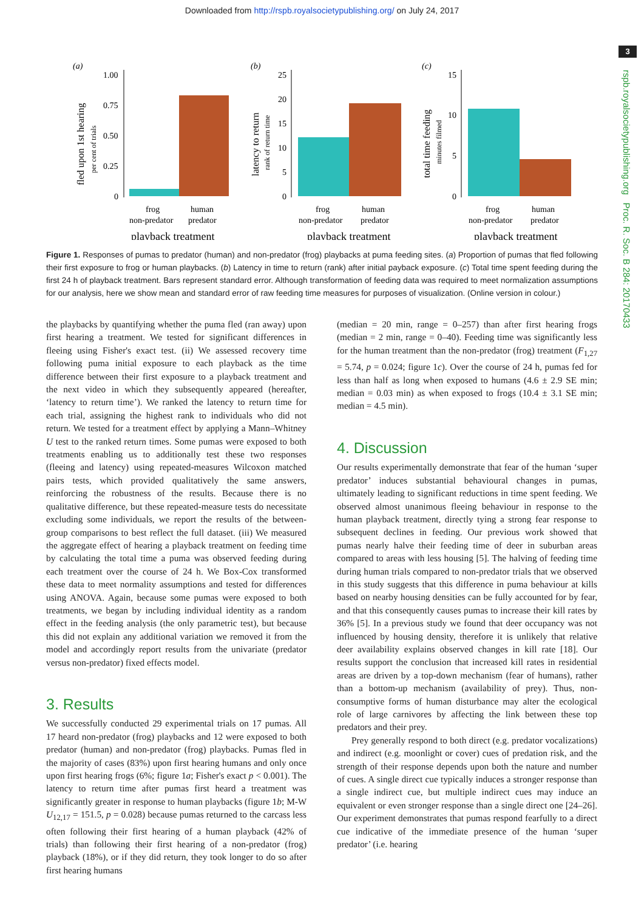Downloaded from http://rspb.royalsocietypublishing.org/ on July 24, 2017
3
rspb.royalsocietypublishing.org Proc. R. Soc. B 284: 20170433
(a)
1.00
0.75
0.50
0.25
0
frog
non-predator
human
predator
playback treatment
fled upon 1st hearing
per cent of trials
(b)
25
20
15
10
5
0
frog
non-predator
human
predator
playback treatment
latency to return
rank of return time
(c)
15
10
5
0
frog
non-predator
human
predator
playback treatment
total time feeding
minutes filmed
Figure 1. Responses of pumas to predator (human) and non-predator (frog) playbacks at puma feeding sites. (a) Proportion of pumas that fled following their first exposure to frog or human playbacks. (b) Latency in time to return (rank) after initial payback exposure. (c) Total time spent feeding during the first 24 h of playback treatment. Bars represent standard error. Although transformation of feeding data was required to meet normalization assumptions for our analysis, here we show mean and standard error of raw feeding time measures for purposes of visualization. (Online version in colour.)
the playbacks by quantifying whether the puma fled (ran away) upon first hearing a treatment. We tested for significant differences in fleeing using Fisher's exact test. (ii) We assessed recovery time following puma initial exposure to each playback as the time difference between their first exposure to a playback treatment and the next video in which they subsequently appeared (hereafter, ‘latency to return time’). We ranked the latency to return time for each trial, assigning the highest rank to individuals who did not return. We tested for a treatment effect by applying a Mann–Whitney U test to the ranked return times. Some pumas were exposed to both treatments enabling us to additionally test these two responses (fleeing and latency) using repeated-measures Wilcoxon matched pairs tests, which provided qualitatively the same answers, reinforcing the robustness of the results. Because there is no qualitative difference, but these repeated-measure tests do necessitate excluding some individuals, we report the results of the between-group comparisons to best reflect the full dataset. (iii) We measured the aggregate effect of hearing a playback treatment on feeding time by calculating the total time a puma was observed feeding during each treatment over the course of 24 h. We Box-Cox transformed these data to meet normality assumptions and tested for differences using ANOVA. Again, because some pumas were exposed to both treatments, we began by including individual identity as a random effect in the feeding analysis (the only parametric test), but because this did not explain any additional variation we removed it from the model and accordingly report results from the univariate (predator versus non-predator) fixed effects model.
3. Results
We successfully conducted 29 experimental trials on 17 pumas. All 17 heard non-predator (frog) playbacks and 12 were exposed to both predator (human) and non-predator (frog) playbacks. Pumas fled in the majority of cases (83%) upon first hearing humans and only once upon first hearing frogs (6%; figure 1a; Fisher's exact p < 0.001). The latency to return time after pumas first heard a treatment was significantly greater in response to human playbacks (figure 1b; M-W U<sub>12,17</sub> = 151.5, p = 0.028) because pumas returned to the carcass less often following their first hearing of a human playback (42% of trials) than following their first hearing of a non-predator (frog) playback (18%), or if they did return, they took longer to do so after first hearing humans
(median = 20 min, range = 0–257) than after first hearing frogs (median = 2 min, range = 0–40). Feeding time was significantly less for the human treatment than the non-predator (frog) treatment (F<sub>1,27</sub> = 5.74, p = 0.024; figure 1c). Over the course of 24 h, pumas fed for less than half as long when exposed to humans (4.6 ± 2.9 SE min; median = 0.03 min) as when exposed to frogs (10.4 ± 3.1 SE min; median = 4.5 min).
4. Discussion
Our results experimentally demonstrate that fear of the human ‘super predator’ induces substantial behavioural changes in pumas, ultimately leading to significant reductions in time spent feeding. We observed almost unanimous fleeing behaviour in response to the human playback treatment, directly tying a strong fear response to subsequent declines in feeding. Our previous work showed that pumas nearly halve their feeding time of deer in suburban areas compared to areas with less housing [5]. The halving of feeding time during human trials compared to non-predator trials that we observed in this study suggests that this difference in puma behaviour at kills based on nearby housing densities can be fully accounted for by fear, and that this consequently causes pumas to increase their kill rates by 36% [5]. In a previous study we found that deer occupancy was not influenced by housing density, therefore it is unlikely that relative deer availability explains observed changes in kill rate [18]. Our results support the conclusion that increased kill rates in residential areas are driven by a top-down mechanism (fear of humans), rather than a bottom-up mechanism (availability of prey). Thus, non-consumptive forms of human disturbance may alter the ecological role of large carnivores by affecting the link between these top predators and their prey.
Prey generally respond to both direct (e.g. predator vocalizations) and indirect (e.g. moonlight or cover) cues of predation risk, and the strength of their response depends upon both the nature and number of cues. A single direct cue typically induces a stronger response than a single indirect cue, but multiple indirect cues may induce an equivalent or even stronger response than a single direct one [24–26]. Our experiment demonstrates that pumas respond fearfully to a direct cue indicative of the immediate presence of the human ‘super predator’ (i.e. hearing